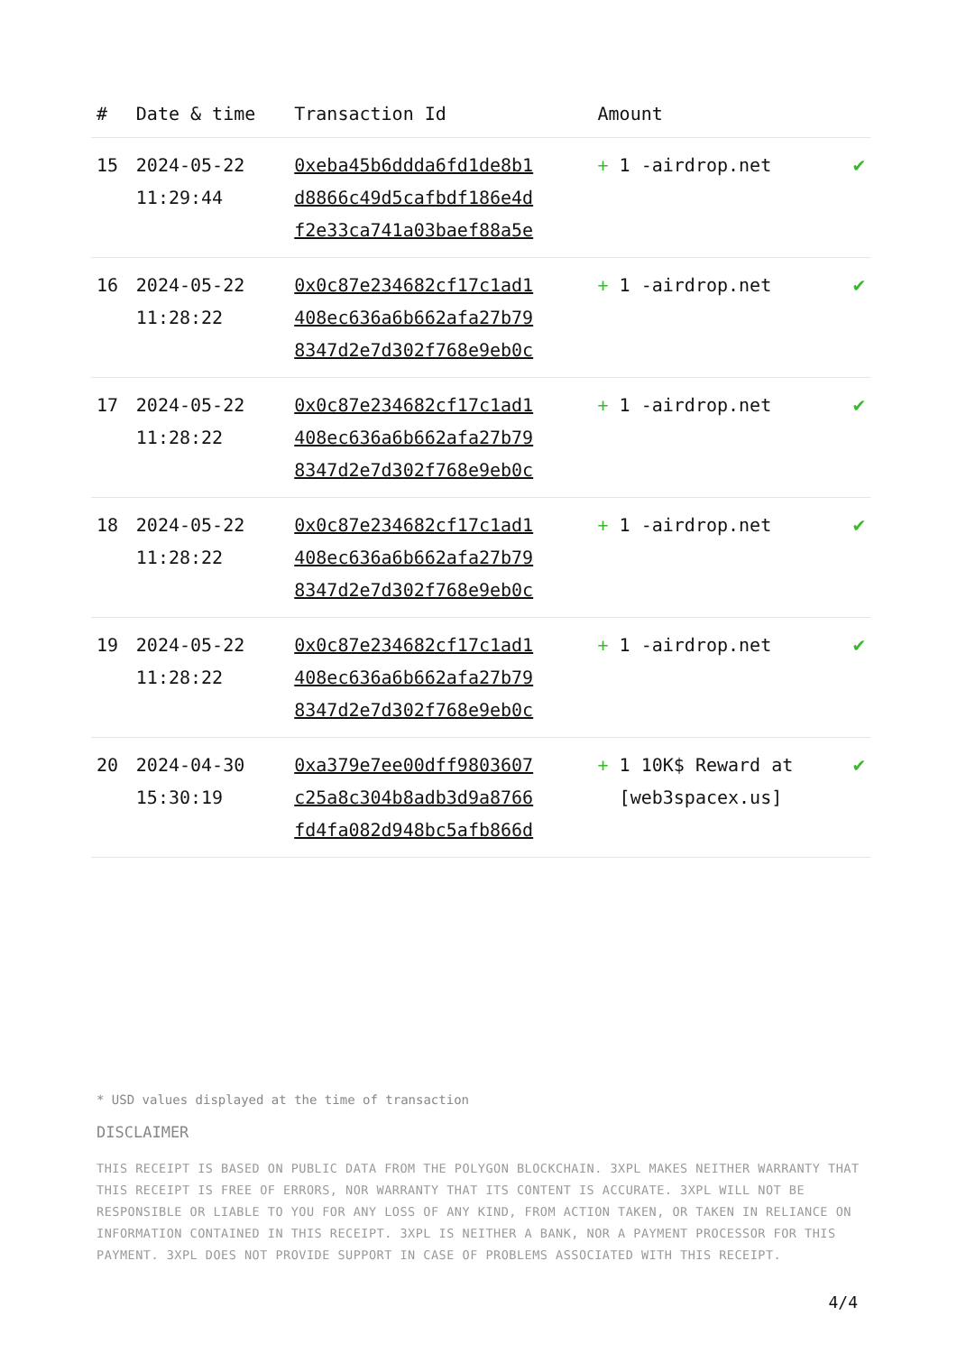| # | Date & time | Transaction Id | Amount | |
| --- | --- | --- | --- | --- |
| 15 | 2024-05-22 11:29:44 | 0xeba45b6ddda6fd1de8b1 d8866c49d5cafbdf186e4d f2e33ca741a03baef88a5e | + 1 -airdrop.net | ✔ |
| 16 | 2024-05-22 11:28:22 | 0x0c87e234682cf17c1ad1 408ec636a6b662afa27b79 8347d2e7d302f768e9eb0c | + 1 -airdrop.net | ✔ |
| 17 | 2024-05-22 11:28:22 | 0x0c87e234682cf17c1ad1 408ec636a6b662afa27b79 8347d2e7d302f768e9eb0c | + 1 -airdrop.net | ✔ |
| 18 | 2024-05-22 11:28:22 | 0x0c87e234682cf17c1ad1 408ec636a6b662afa27b79 8347d2e7d302f768e9eb0c | + 1 -airdrop.net | ✔ |
| 19 | 2024-05-22 11:28:22 | 0x0c87e234682cf17c1ad1 408ec636a6b662afa27b79 8347d2e7d302f768e9eb0c | + 1 -airdrop.net | ✔ |
| 20 | 2024-04-30 15:30:19 | 0xa379e7ee00dff9803607 c25a8c304b8adb3d9a8766 fd4fa082d948bc5afb866d | + 1 10K$ Reward at [web3spacex.us] | ✔ |
* USD values displayed at the time of transaction
DISCLAIMER
THIS RECEIPT IS BASED ON PUBLIC DATA FROM THE POLYGON BLOCKCHAIN. 3XPL MAKES NEITHER WARRANTY THAT THIS RECEIPT IS FREE OF ERRORS, NOR WARRANTY THAT ITS CONTENT IS ACCURATE. 3XPL WILL NOT BE RESPONSIBLE OR LIABLE TO YOU FOR ANY LOSS OF ANY KIND, FROM ACTION TAKEN, OR TAKEN IN RELIANCE ON INFORMATION CONTAINED IN THIS RECEIPT. 3XPL IS NEITHER A BANK, NOR A PAYMENT PROCESSOR FOR THIS PAYMENT. 3XPL DOES NOT PROVIDE SUPPORT IN CASE OF PROBLEMS ASSOCIATED WITH THIS RECEIPT.
4/4